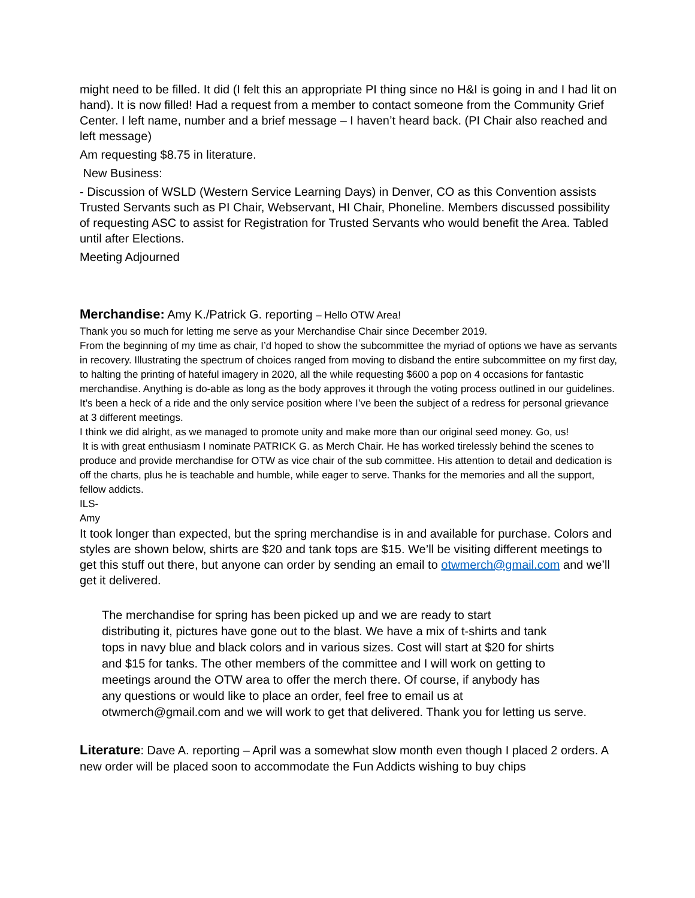might need to be filled. It did (I felt this an appropriate PI thing since no H&I is going in and I had lit on hand). It is now filled! Had a request from a member to contact someone from the Community Grief Center. I left name, number and a brief message – I haven’t heard back. (PI Chair also reached and left message)
Am requesting $8.75 in literature.
New Business:
- Discussion of WSLD (Western Service Learning Days) in Denver, CO as this Convention assists Trusted Servants such as PI Chair, Webservant, HI Chair, Phoneline. Members discussed possibility of requesting ASC to assist for Registration for Trusted Servants who would benefit the Area. Tabled until after Elections.
Meeting Adjourned
Merchandise: Amy K./Patrick G. reporting – Hello OTW Area!
Thank you so much for letting me serve as your Merchandise Chair since December 2019.
From the beginning of my time as chair, I’d hoped to show the subcommittee the myriad of options we have as servants in recovery. Illustrating the spectrum of choices ranged from moving to disband the entire subcommittee on my first day, to halting the printing of hateful imagery in 2020, all the while requesting $600 a pop on 4 occasions for fantastic merchandise. Anything is do-able as long as the body approves it through the voting process outlined in our guidelines. It’s been a heck of a ride and the only service position where I’ve been the subject of a redress for personal grievance at 3 different meetings.
I think we did alright, as we managed to promote unity and make more than our original seed money. Go, us!
It is with great enthusiasm I nominate PATRICK G. as Merch Chair. He has worked tirelessly behind the scenes to produce and provide merchandise for OTW as vice chair of the sub committee. His attention to detail and dedication is off the charts, plus he is teachable and humble, while eager to serve. Thanks for the memories and all the support, fellow addicts.
ILS-
Amy
It took longer than expected, but the spring merchandise is in and available for purchase. Colors and styles are shown below, shirts are $20 and tank tops are $15. We’ll be visiting different meetings to get this stuff out there, but anyone can order by sending an email to otwmerch@gmail.com and we’ll get it delivered.
The merchandise for spring has been picked up and we are ready to start
distributing it, pictures have gone out to the blast. We have a mix of t-shirts and tank
tops in navy blue and black colors and in various sizes. Cost will start at $20 for shirts
and $15 for tanks. The other members of the committee and I will work on getting to
meetings around the OTW area to offer the merch there. Of course, if anybody has
any questions or would like to place an order, feel free to email us at
otwmerch@gmail.com and we will work to get that delivered. Thank you for letting us serve.
Literature: Dave A. reporting – April was a somewhat slow month even though I placed 2 orders. A new order will be placed soon to accommodate the Fun Addicts wishing to buy chips